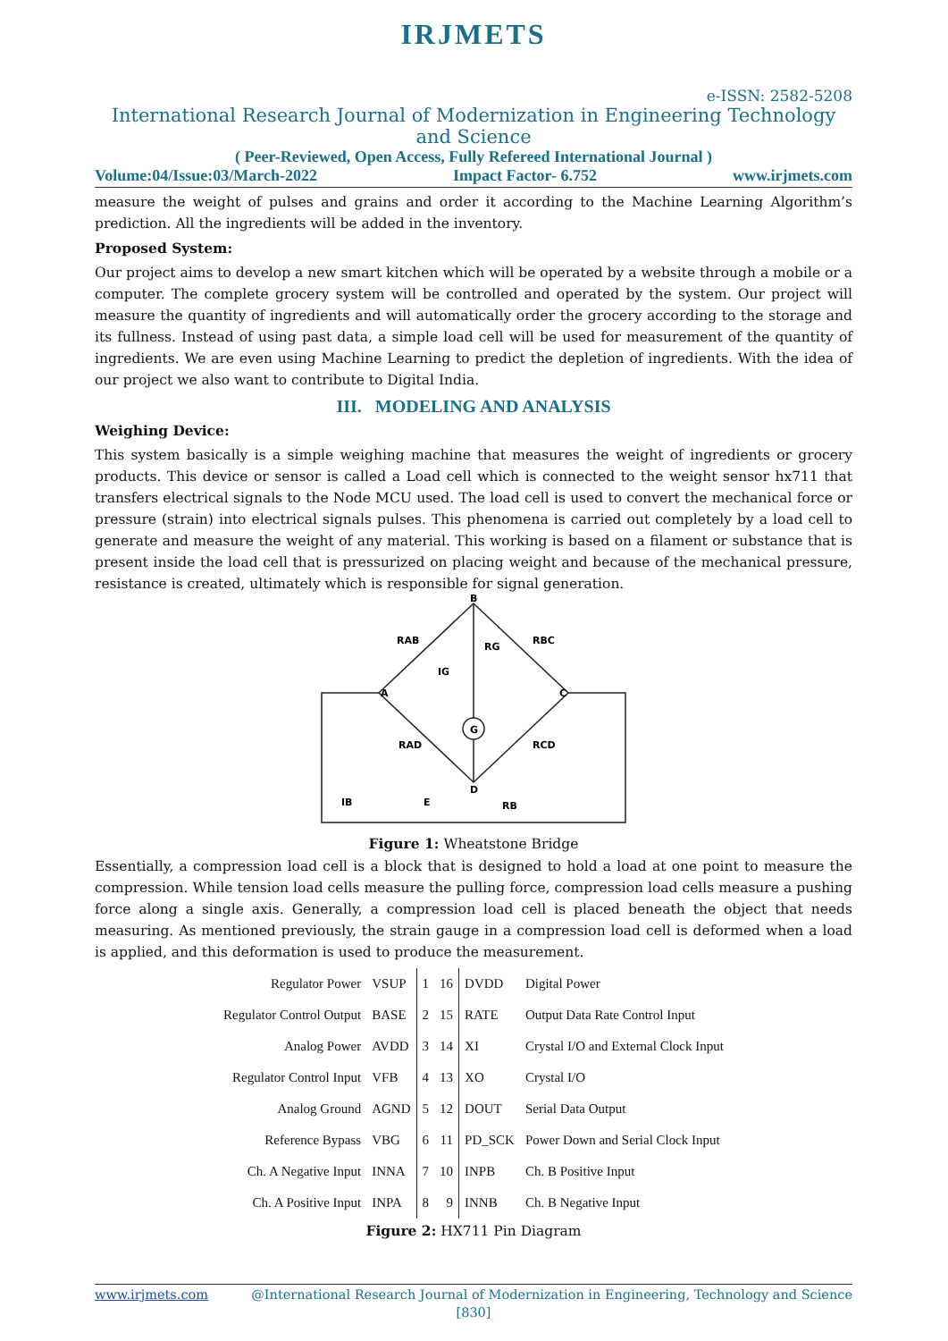IRJMETS
e-ISSN: 2582-5208
International Research Journal of Modernization in Engineering Technology and Science
( Peer-Reviewed, Open Access, Fully Refereed International Journal )
Volume:04/Issue:03/March-2022 Impact Factor- 6.752 www.irjmets.com
measure the weight of pulses and grains and order it according to the Machine Learning Algorithm’s prediction. All the ingredients will be added in the inventory.
Proposed System:
Our project aims to develop a new smart kitchen which will be operated by a website through a mobile or a computer. The complete grocery system will be controlled and operated by the system. Our project will measure the quantity of ingredients and will automatically order the grocery according to the storage and its fullness. Instead of using past data, a simple load cell will be used for measurement of the quantity of ingredients. We are even using Machine Learning to predict the depletion of ingredients. With the idea of our project we also want to contribute to Digital India.
III. MODELING AND ANALYSIS
Weighing Device:
This system basically is a simple weighing machine that measures the weight of ingredients or grocery products. This device or sensor is called a Load cell which is connected to the weight sensor hx711 that transfers electrical signals to the Node MCU used. The load cell is used to convert the mechanical force or pressure (strain) into electrical signals pulses. This phenomena is carried out completely by a load cell to generate and measure the weight of any material. This working is based on a filament or substance that is present inside the load cell that is pressurized on placing weight and because of the mechanical pressure, resistance is created, ultimately which is responsible for signal generation.
B
A
C
D
G
RAB
RBC
RG
RAD
RCD
IG
IB
E
RB
Figure 1: Wheatstone Bridge
Essentially, a compression load cell is a block that is designed to hold a load at one point to measure the compression. While tension load cells measure the pulling force, compression load cells measure a pushing force along a single axis. Generally, a compression load cell is placed beneath the object that needs measuring. As mentioned previously, the strain gauge in a compression load cell is deformed when a load is applied, and this deformation is used to produce the measurement.
| Regulator Power | VSUP | 1 | 16 | DVDD | Digital Power |
| Regulator Control Output | BASE | 2 | 15 | RATE | Output Data Rate Control Input |
| Analog Power | AVDD | 3 | 14 | XI | Crystal I/O and External Clock Input |
| Regulator Control Input | VFB | 4 | 13 | XO | Crystal I/O |
| Analog Ground | AGND | 5 | 12 | DOUT | Serial Data Output |
| Reference Bypass | VBG | 6 | 11 | PD_SCK | Power Down and Serial Clock Input |
| Ch. A Negative Input | INNA | 7 | 10 | INPB | Ch. B Positive Input |
| Ch. A Positive Input | INPA | 8 | 9 | INNB | Ch. B Negative Input |
Figure 2: HX711 Pin Diagram
www.irjmets.com @International Research Journal of Modernization in Engineering, Technology and Science
[830]